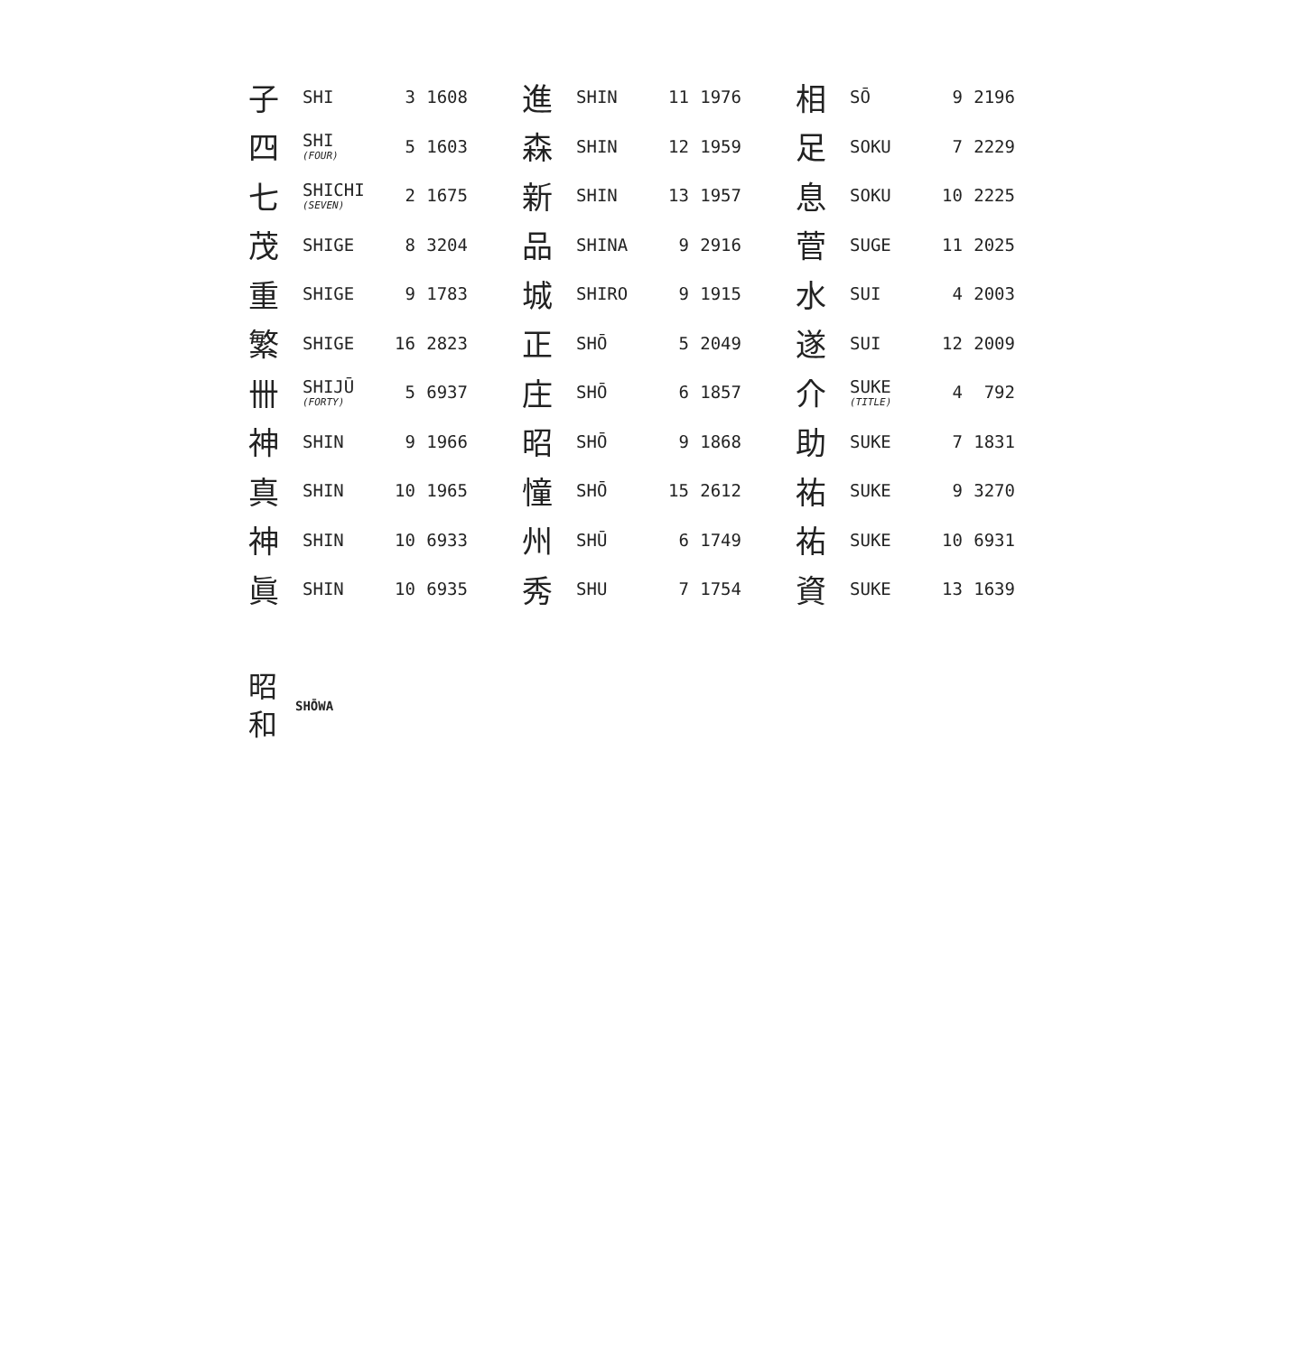| 子 | SHI | 3 | 1608 | 進 | SHIN | 11 | 1976 | 相 | SŌ | 9 | 2196 |
| 四 | SHI (FOUR) | 5 | 1603 | 森 | SHIN | 12 | 1959 | 足 | SOKU | 7 | 2229 |
| 七 | SHICHI (SEVEN) | 2 | 1675 | 新 | SHIN | 13 | 1957 | 息 | SOKU | 10 | 2225 |
| 茂 | SHIGE | 8 | 3204 | 品 | SHINA | 9 | 2916 | 菅 | SUGE | 11 | 2025 |
| 重 | SHIGE | 9 | 1783 | 城 | SHIRO | 9 | 1915 | 水 | SUI | 4 | 2003 |
| 繁 | SHIGE | 16 | 2823 | 正 | SHŌ | 5 | 2049 | 遂 | SUI | 12 | 2009 |
| 卌 | SHIJŪ (FORTY) | 5 | 6937 | 庄 | SHŌ | 6 | 1857 | 介 | SUKE (TITLE) | 4 | 792 |
| 神 | SHIN | 9 | 1966 | 昭 | SHŌ | 9 | 1868 | 助 | SUKE | 7 | 1831 |
| 真 | SHIN | 10 | 1965 | 憧 | SHŌ | 15 | 2612 | 祐 | SUKE | 9 | 3270 |
| 神 | SHIN | 10 | 6933 | 州 | SHŪ | 6 | 1749 | 祐 | SUKE | 10 | 6931 |
| 眞 | SHIN | 10 | 6935 | 秀 | SHU | 7 | 1754 | 資 | SUKE | 13 | 1639 |
昭
和
SHŌWA